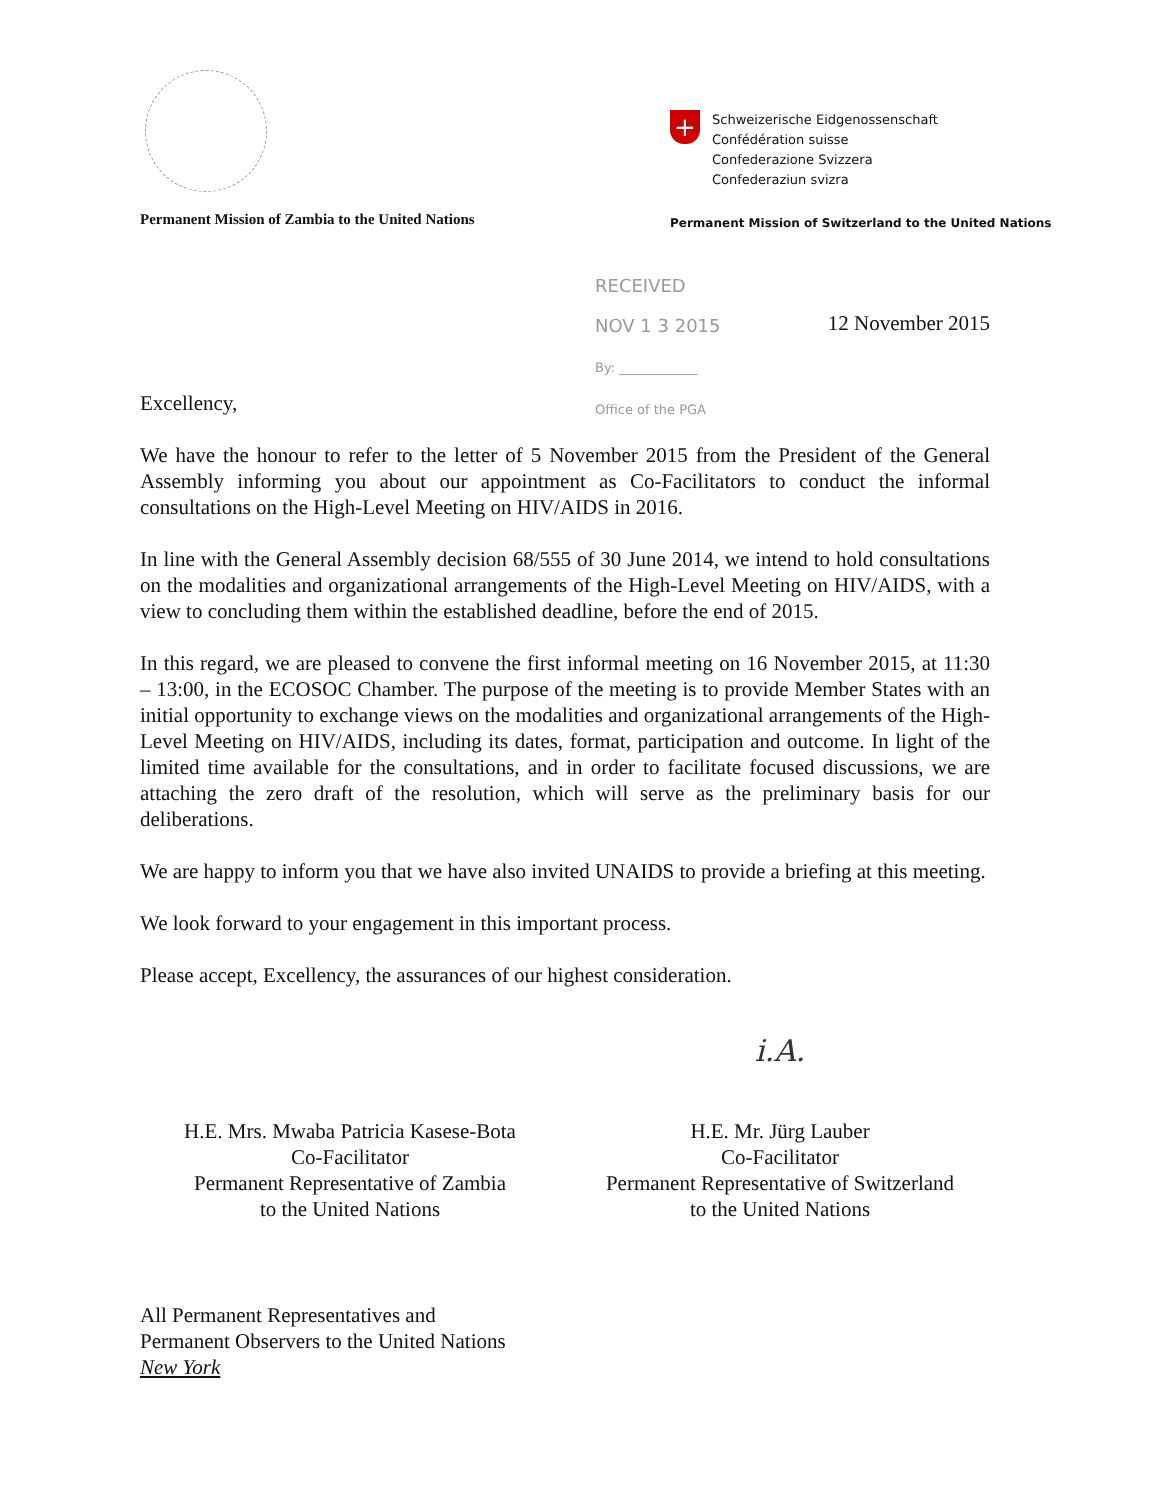Permanent Mission of Zambia to the United Nations
+
Schweizerische Eidgenossenschaft
Confédération suisse
Confederazione Svizzera
Confederaziun svizra
Permanent Mission of Switzerland to the United Nations
RECEIVED
NOV 1 3 2015
By: ____________
Office of the PGA
12 November 2015
Excellency,
We have the honour to refer to the letter of 5 November 2015 from the President of the General Assembly informing you about our appointment as Co-Facilitators to conduct the informal consultations on the High-Level Meeting on HIV/AIDS in 2016.
In line with the General Assembly decision 68/555 of 30 June 2014, we intend to hold consultations on the modalities and organizational arrangements of the High-Level Meeting on HIV/AIDS, with a view to concluding them within the established deadline, before the end of 2015.
In this regard, we are pleased to convene the first informal meeting on 16 November 2015, at 11:30 – 13:00, in the ECOSOC Chamber. The purpose of the meeting is to provide Member States with an initial opportunity to exchange views on the modalities and organizational arrangements of the High-Level Meeting on HIV/AIDS, including its dates, format, participation and outcome. In light of the limited time available for the consultations, and in order to facilitate focused discussions, we are attaching the zero draft of the resolution, which will serve as the preliminary basis for our deliberations.
We are happy to inform you that we have also invited UNAIDS to provide a briefing at this meeting.
We look forward to your engagement in this important process.
Please accept, Excellency, the assurances of our highest consideration.
H.E. Mrs. Mwaba Patricia Kasese-Bota
Co-Facilitator
Permanent Representative of Zambia
to the United Nations
i.A.
H.E. Mr. Jürg Lauber
Co-Facilitator
Permanent Representative of Switzerland
to the United Nations
All Permanent Representatives and
Permanent Observers to the United Nations
New York